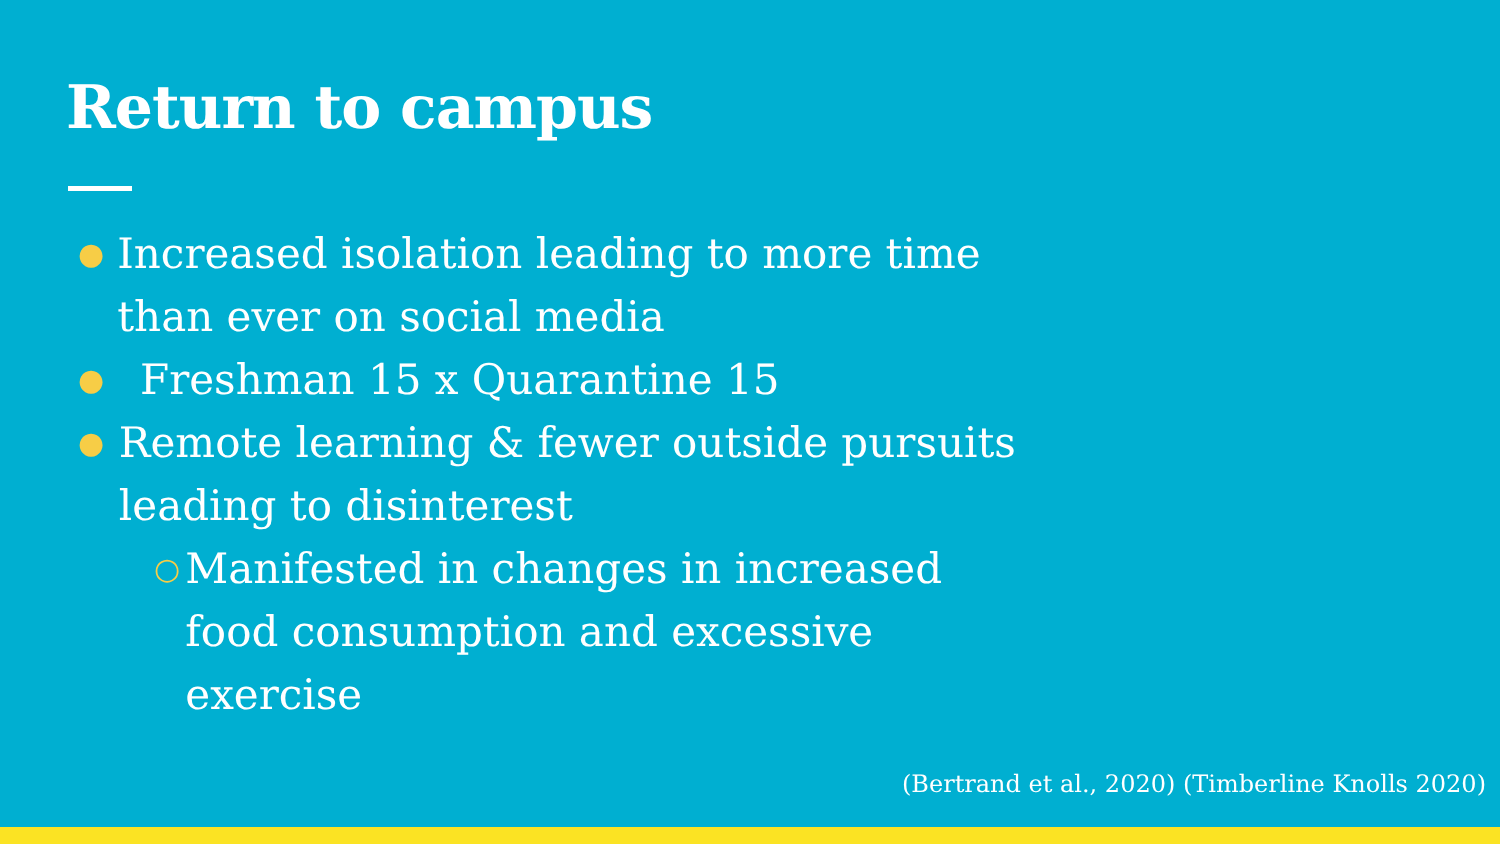Return to campus
● Increased isolation leading to more time than ever on social media
● Freshman 15 x Quarantine 15
● Remote learning & fewer outside pursuits leading to disinterest
○ Manifested in changes in increased food consumption and excessive exercise
(Bertrand et al., 2020) (Timberline Knolls 2020)